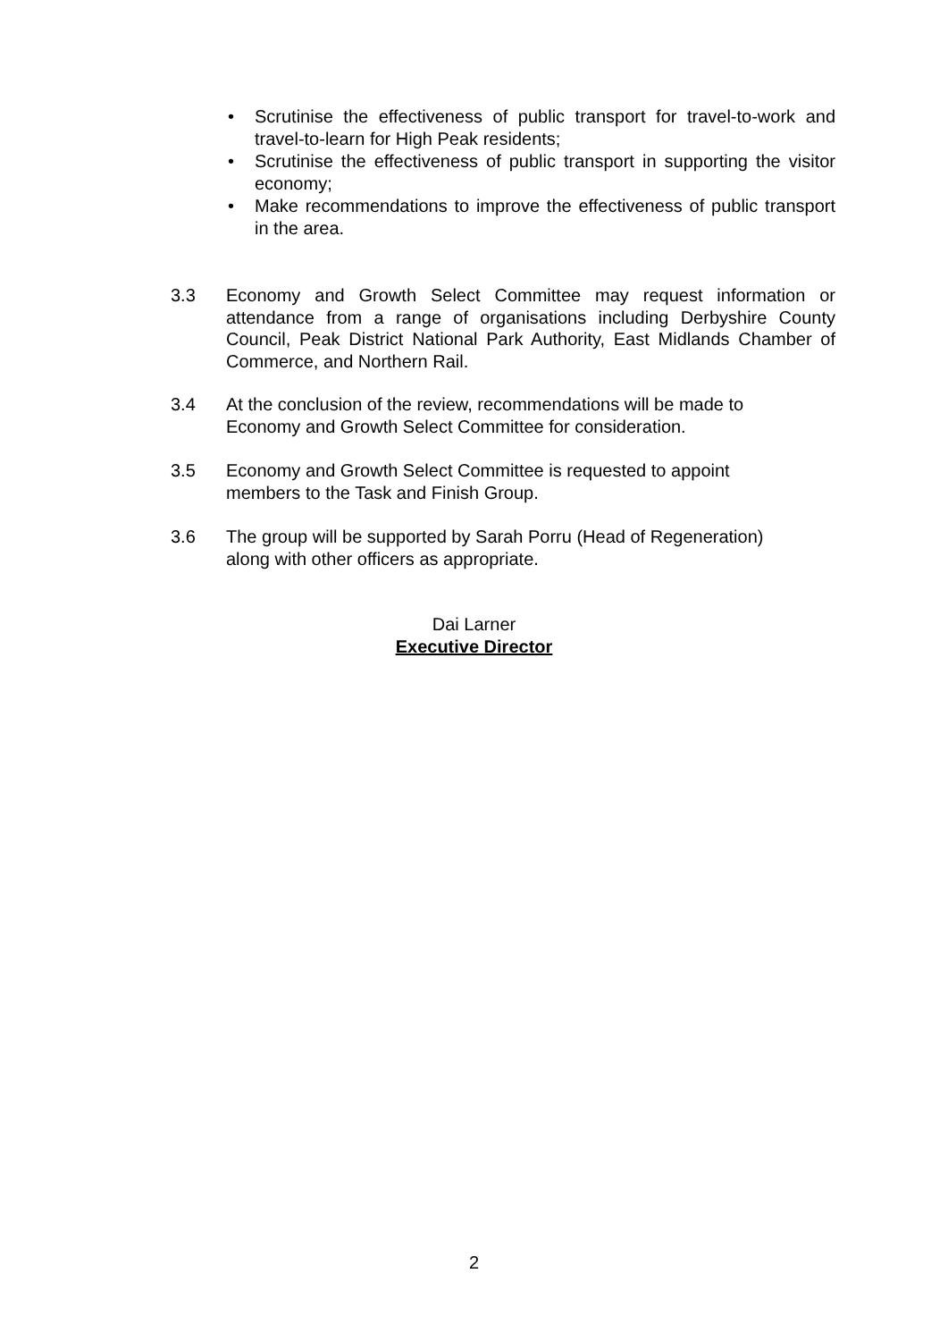• Scrutinise the effectiveness of public transport for travel-to-work and travel-to-learn for High Peak residents;
• Scrutinise the effectiveness of public transport in supporting the visitor economy;
• Make recommendations to improve the effectiveness of public transport in the area.
3.3 Economy and Growth Select Committee may request information or attendance from a range of organisations including Derbyshire County Council, Peak District National Park Authority, East Midlands Chamber of Commerce, and Northern Rail.
3.4 At the conclusion of the review, recommendations will be made to
Economy and Growth Select Committee for consideration.
3.5 Economy and Growth Select Committee is requested to appoint
members to the Task and Finish Group.
3.6 The group will be supported by Sarah Porru (Head of Regeneration)
along with other officers as appropriate.
Dai Larner
Executive Director
2